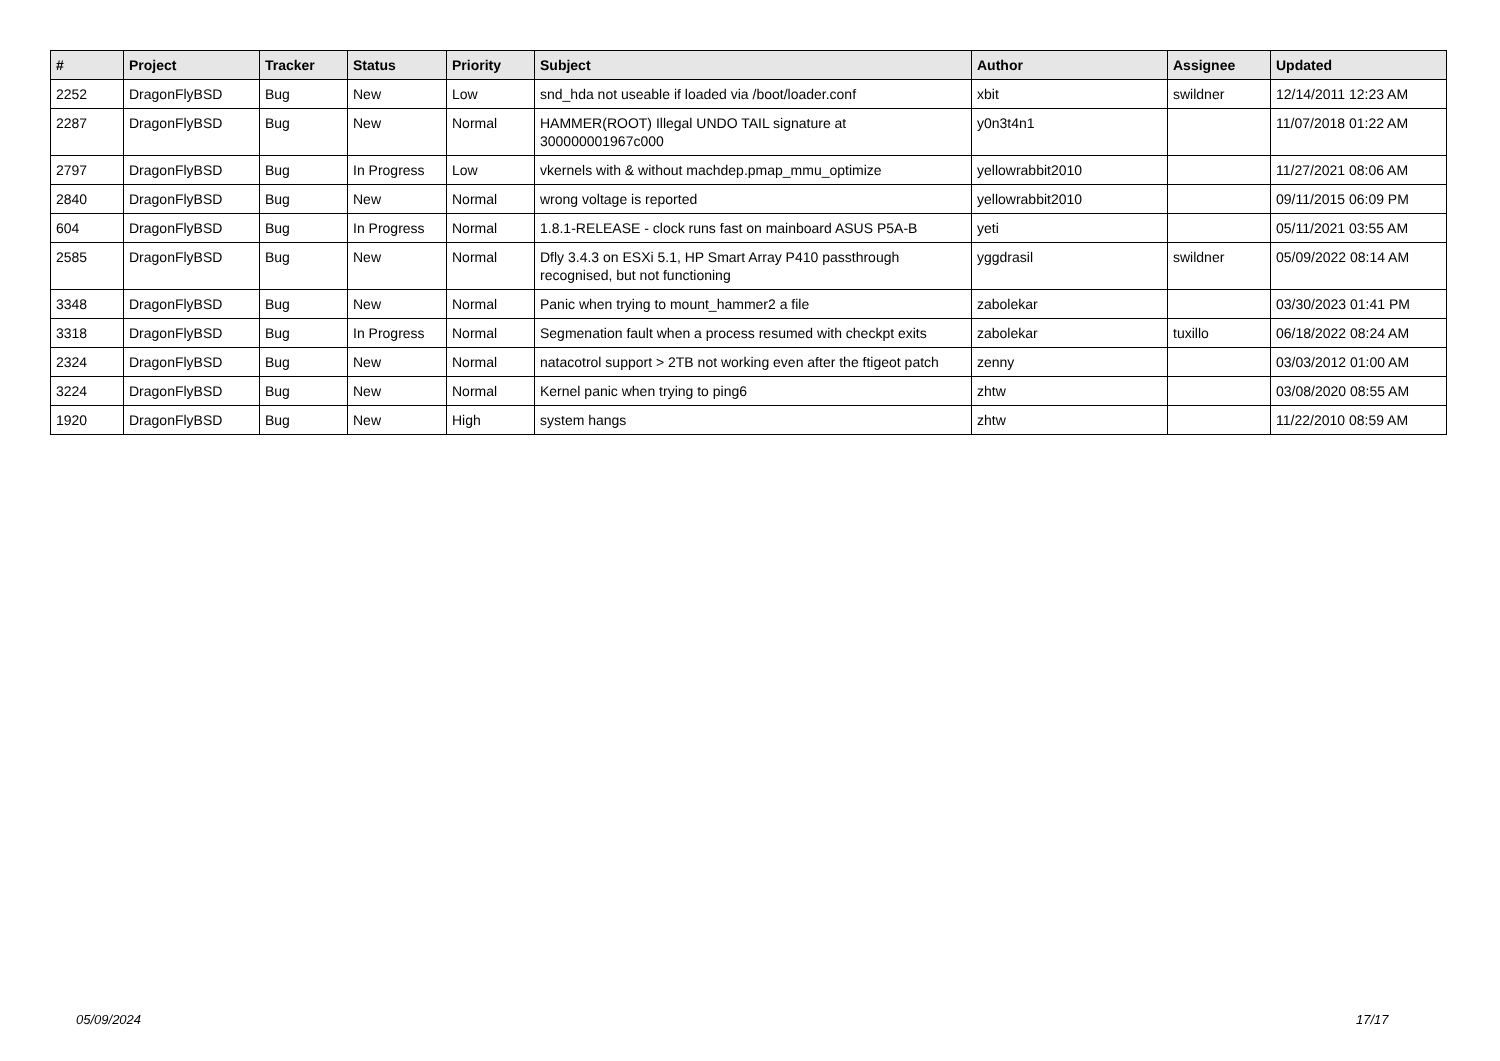| # | Project | Tracker | Status | Priority | Subject | Author | Assignee | Updated |
| --- | --- | --- | --- | --- | --- | --- | --- | --- |
| 2252 | DragonFlyBSD | Bug | New | Low | snd_hda not useable if loaded via /boot/loader.conf | xbit | swildner | 12/14/2011 12:23 AM |
| 2287 | DragonFlyBSD | Bug | New | Normal | HAMMER(ROOT) Illegal UNDO TAIL signature at 300000001967c000 | y0n3t4n1 | | 11/07/2018 01:22 AM |
| 2797 | DragonFlyBSD | Bug | In Progress | Low | vkernels with & without machdep.pmap_mmu_optimize | yellowrabbit2010 | | 11/27/2021 08:06 AM |
| 2840 | DragonFlyBSD | Bug | New | Normal | wrong voltage is reported | yellowrabbit2010 | | 09/11/2015 06:09 PM |
| 604 | DragonFlyBSD | Bug | In Progress | Normal | 1.8.1-RELEASE - clock runs fast on mainboard ASUS P5A-B | yeti | | 05/11/2021 03:55 AM |
| 2585 | DragonFlyBSD | Bug | New | Normal | Dfly 3.4.3 on ESXi 5.1, HP Smart Array P410 passthrough recognised, but not functioning | yggdrasil | swildner | 05/09/2022 08:14 AM |
| 3348 | DragonFlyBSD | Bug | New | Normal | Panic when trying to mount_hammer2 a file | zabolekar | | 03/30/2023 01:41 PM |
| 3318 | DragonFlyBSD | Bug | In Progress | Normal | Segmenation fault when a process resumed with checkpt exits | zabolekar | tuxillo | 06/18/2022 08:24 AM |
| 2324 | DragonFlyBSD | Bug | New | Normal | natacotrol support > 2TB not working even after the ftigeot patch | zenny | | 03/03/2012 01:00 AM |
| 3224 | DragonFlyBSD | Bug | New | Normal | Kernel panic when trying to ping6 | zhtw | | 03/08/2020 08:55 AM |
| 1920 | DragonFlyBSD | Bug | New | High | system hangs | zhtw | | 11/22/2010 08:59 AM |
05/09/2024 17/17